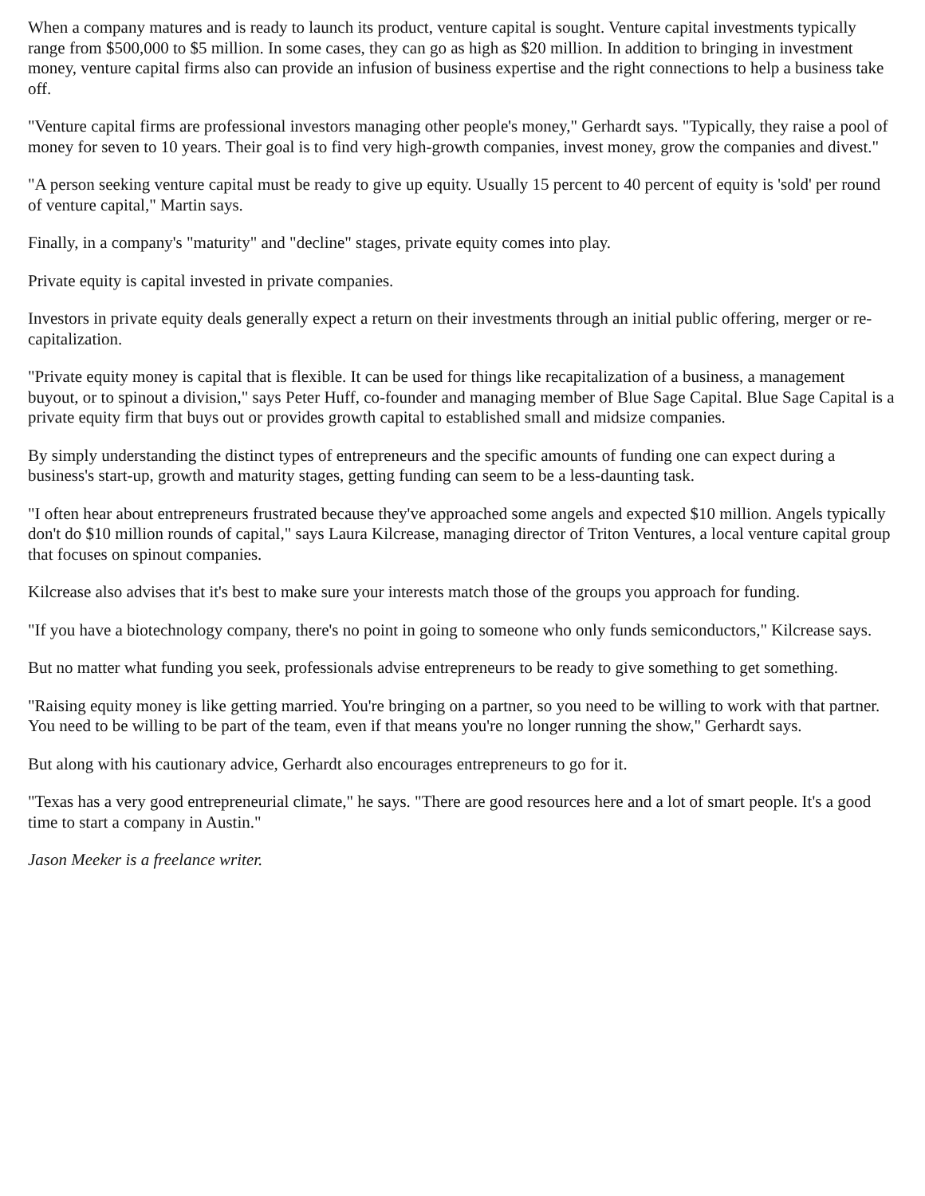When a company matures and is ready to launch its product, venture capital is sought. Venture capital investments typically range from $500,000 to $5 million. In some cases, they can go as high as $20 million. In addition to bringing in investment money, venture capital firms also can provide an infusion of business expertise and the right connections to help a business take off.
"Venture capital firms are professional investors managing other people's money," Gerhardt says. "Typically, they raise a pool of money for seven to 10 years. Their goal is to find very high-growth companies, invest money, grow the companies and divest."
"A person seeking venture capital must be ready to give up equity. Usually 15 percent to 40 percent of equity is 'sold' per round of venture capital," Martin says.
Finally, in a company's "maturity" and "decline" stages, private equity comes into play.
Private equity is capital invested in private companies.
Investors in private equity deals generally expect a return on their investments through an initial public offering, merger or re-capitalization.
"Private equity money is capital that is flexible. It can be used for things like recapitalization of a business, a management buyout, or to spinout a division," says Peter Huff, co-founder and managing member of Blue Sage Capital. Blue Sage Capital is a private equity firm that buys out or provides growth capital to established small and midsize companies.
By simply understanding the distinct types of entrepreneurs and the specific amounts of funding one can expect during a business's start-up, growth and maturity stages, getting funding can seem to be a less-daunting task.
"I often hear about entrepreneurs frustrated because they've approached some angels and expected $10 million. Angels typically don't do $10 million rounds of capital," says Laura Kilcrease, managing director of Triton Ventures, a local venture capital group that focuses on spinout companies.
Kilcrease also advises that it's best to make sure your interests match those of the groups you approach for funding.
"If you have a biotechnology company, there's no point in going to someone who only funds semiconductors," Kilcrease says.
But no matter what funding you seek, professionals advise entrepreneurs to be ready to give something to get something.
"Raising equity money is like getting married. You're bringing on a partner, so you need to be willing to work with that partner. You need to be willing to be part of the team, even if that means you're no longer running the show," Gerhardt says.
But along with his cautionary advice, Gerhardt also encourages entrepreneurs to go for it.
"Texas has a very good entrepreneurial climate," he says. "There are good resources here and a lot of smart people. It's a good time to start a company in Austin."
Jason Meeker is a freelance writer.